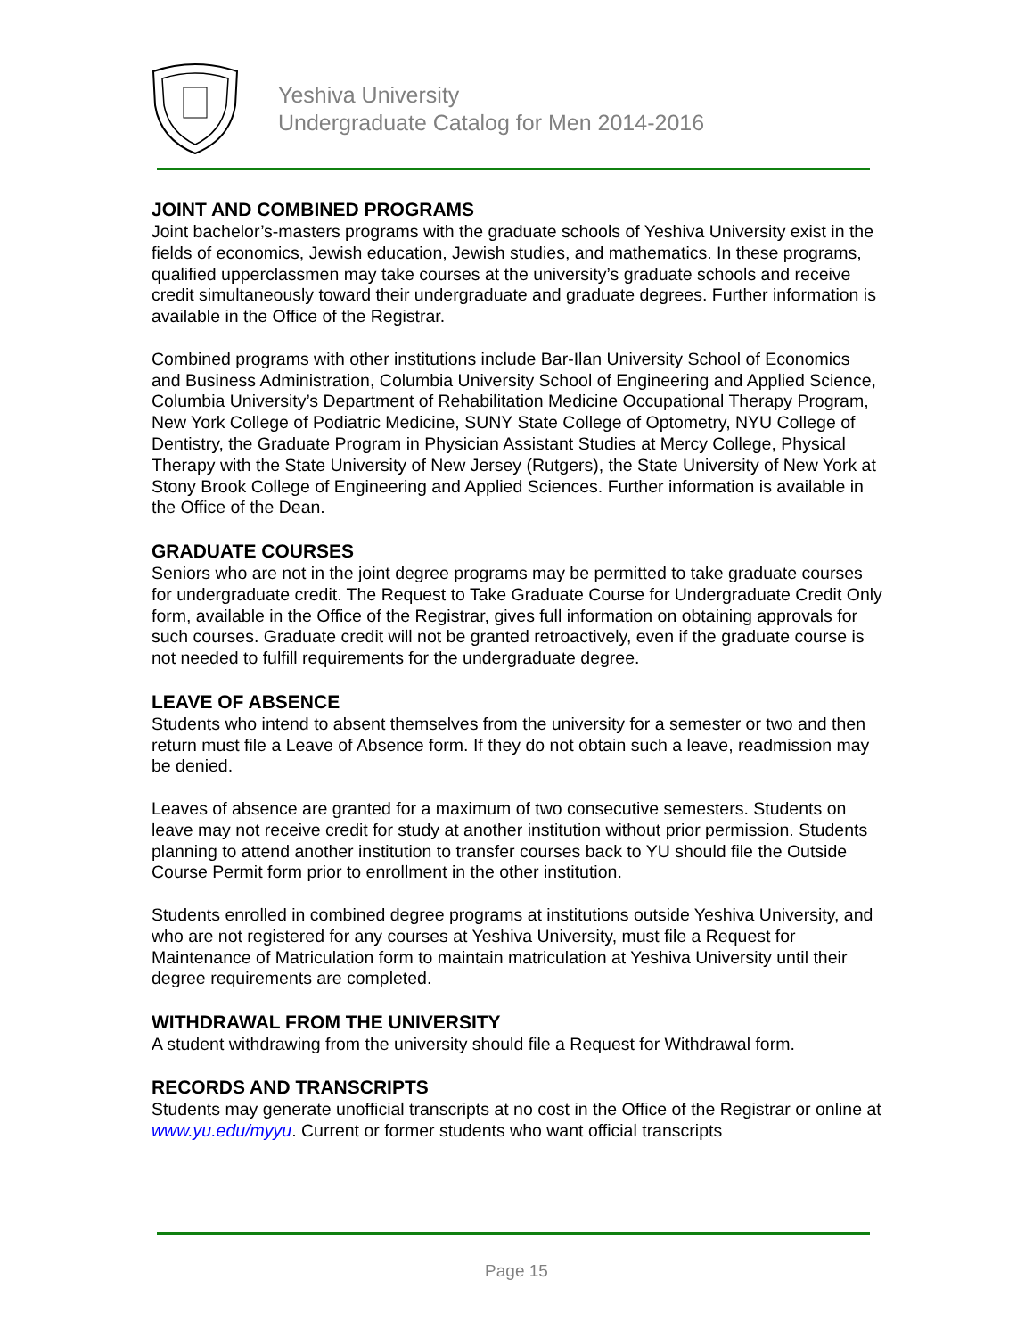Yeshiva University
Undergraduate Catalog for Men 2014-2016
JOINT AND COMBINED PROGRAMS
Joint bachelor’s-masters programs with the graduate schools of Yeshiva University exist in the fields of economics, Jewish education, Jewish studies, and mathematics. In these programs, qualified upperclassmen may take courses at the university’s graduate schools and receive credit simultaneously toward their undergraduate and graduate degrees. Further information is available in the Office of the Registrar.
Combined programs with other institutions include Bar-Ilan University School of Economics and Business Administration, Columbia University School of Engineering and Applied Science, Columbia University’s Department of Rehabilitation Medicine Occupational Therapy Program, New York College of Podiatric Medicine, SUNY State College of Optometry, NYU College of Dentistry, the Graduate Program in Physician Assistant Studies at Mercy College, Physical Therapy with the State University of New Jersey (Rutgers), the State University of New York at Stony Brook College of Engineering and Applied Sciences. Further information is available in the Office of the Dean.
GRADUATE COURSES
Seniors who are not in the joint degree programs may be permitted to take graduate courses for undergraduate credit. The Request to Take Graduate Course for Undergraduate Credit Only form, available in the Office of the Registrar, gives full information on obtaining approvals for such courses. Graduate credit will not be granted retroactively, even if the graduate course is not needed to fulfill requirements for the undergraduate degree.
LEAVE OF ABSENCE
Students who intend to absent themselves from the university for a semester or two and then return must file a Leave of Absence form. If they do not obtain such a leave, readmission may be denied.
Leaves of absence are granted for a maximum of two consecutive semesters. Students on leave may not receive credit for study at another institution without prior permission. Students planning to attend another institution to transfer courses back to YU should file the Outside Course Permit form prior to enrollment in the other institution.
Students enrolled in combined degree programs at institutions outside Yeshiva University, and who are not registered for any courses at Yeshiva University, must file a Request for Maintenance of Matriculation form to maintain matriculation at Yeshiva University until their degree requirements are completed.
WITHDRAWAL FROM THE UNIVERSITY
A student withdrawing from the university should file a Request for Withdrawal form.
RECORDS AND TRANSCRIPTS
Students may generate unofficial transcripts at no cost in the Office of the Registrar or online at www.yu.edu/myyu. Current or former students who want official transcripts
Page 15